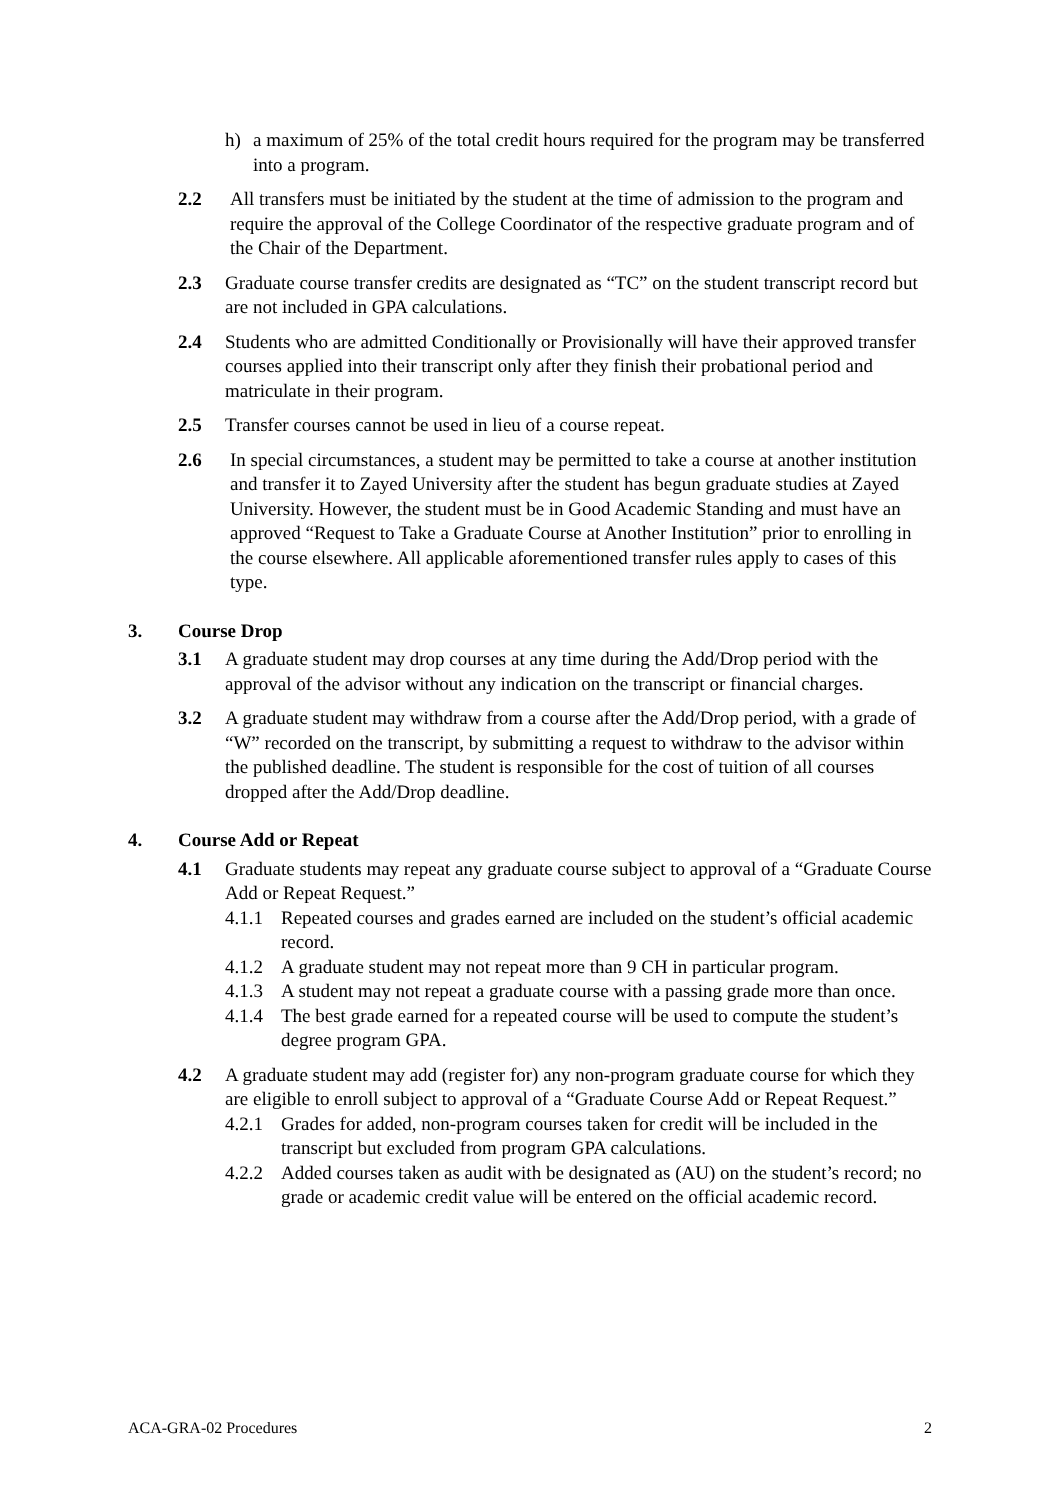h) a maximum of 25% of the total credit hours required for the program may be transferred into a program.
2.2 All transfers must be initiated by the student at the time of admission to the program and require the approval of the College Coordinator of the respective graduate program and of the Chair of the Department.
2.3 Graduate course transfer credits are designated as “TC” on the student transcript record but are not included in GPA calculations.
2.4 Students who are admitted Conditionally or Provisionally will have their approved transfer courses applied into their transcript only after they finish their probational period and matriculate in their program.
2.5 Transfer courses cannot be used in lieu of a course repeat.
2.6 In special circumstances, a student may be permitted to take a course at another institution and transfer it to Zayed University after the student has begun graduate studies at Zayed University. However, the student must be in Good Academic Standing and must have an approved “Request to Take a Graduate Course at Another Institution” prior to enrolling in the course elsewhere. All applicable aforementioned transfer rules apply to cases of this type.
3. Course Drop
3.1 A graduate student may drop courses at any time during the Add/Drop period with the approval of the advisor without any indication on the transcript or financial charges.
3.2 A graduate student may withdraw from a course after the Add/Drop period, with a grade of “W” recorded on the transcript, by submitting a request to withdraw to the advisor within the published deadline. The student is responsible for the cost of tuition of all courses dropped after the Add/Drop deadline.
4. Course Add or Repeat
4.1 Graduate students may repeat any graduate course subject to approval of a “Graduate Course Add or Repeat Request.”
4.1.1 Repeated courses and grades earned are included on the student’s official academic record.
4.1.2 A graduate student may not repeat more than 9 CH in particular program.
4.1.3 A student may not repeat a graduate course with a passing grade more than once.
4.1.4 The best grade earned for a repeated course will be used to compute the student’s degree program GPA.
4.2 A graduate student may add (register for) any non-program graduate course for which they are eligible to enroll subject to approval of a “Graduate Course Add or Repeat Request.”
4.2.1 Grades for added, non-program courses taken for credit will be included in the transcript but excluded from program GPA calculations.
4.2.2 Added courses taken as audit with be designated as (AU) on the student’s record; no grade or academic credit value will be entered on the official academic record.
ACA-GRA-02 Procedures 2